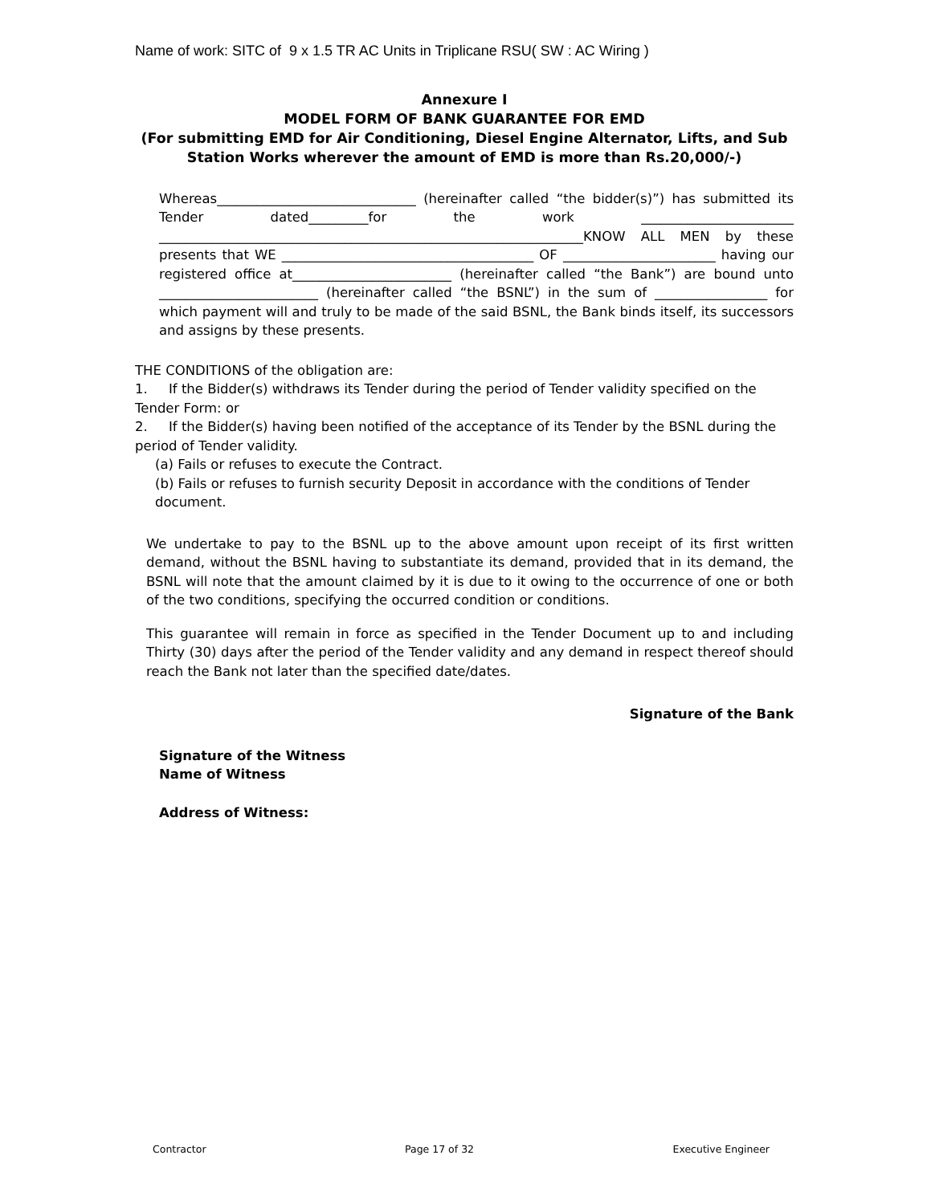Name of work: SITC of 9 x 1.5 TR AC Units in Triplicane RSU( SW : AC Wiring )
Annexure I
MODEL FORM OF BANK GUARANTEE FOR EMD
(For submitting EMD for Air Conditioning, Diesel Engine Alternator, Lifts, and Sub Station Works wherever the amount of EMD is more than Rs.20,000/-)
Whereas______________________________ (hereinafter called “the bidder(s)”) has submitted its Tender dated_________for the work _______________________ ________________________________________________________________KNOW ALL MEN by these presents that WE ______________________________________ OF _______________________ having our registered office at________________________ (hereinafter called “the Bank”) are bound unto ________________________ (hereinafter called “the BSNL”) in the sum of _________________ for which payment will and truly to be made of the said BSNL, the Bank binds itself, its successors and assigns by these presents.
THE CONDITIONS of the obligation are:
1. If the Bidder(s) withdraws its Tender during the period of Tender validity specified on the Tender Form: or
2. If the Bidder(s) having been notified of the acceptance of its Tender by the BSNL during the period of Tender validity.
(a) Fails or refuses to execute the Contract.
(b) Fails or refuses to furnish security Deposit in accordance with the conditions of Tender document.
We undertake to pay to the BSNL up to the above amount upon receipt of its first written demand, without the BSNL having to substantiate its demand, provided that in its demand, the BSNL will note that the amount claimed by it is due to it owing to the occurrence of one or both of the two conditions, specifying the occurred condition or conditions.
This guarantee will remain in force as specified in the Tender Document up to and including Thirty (30) days after the period of the Tender validity and any demand in respect thereof should reach the Bank not later than the specified date/dates.
Signature of the Bank
Signature of the Witness
Name of Witness
Address of Witness:
Contractor Page 17 of 32 Executive Engineer